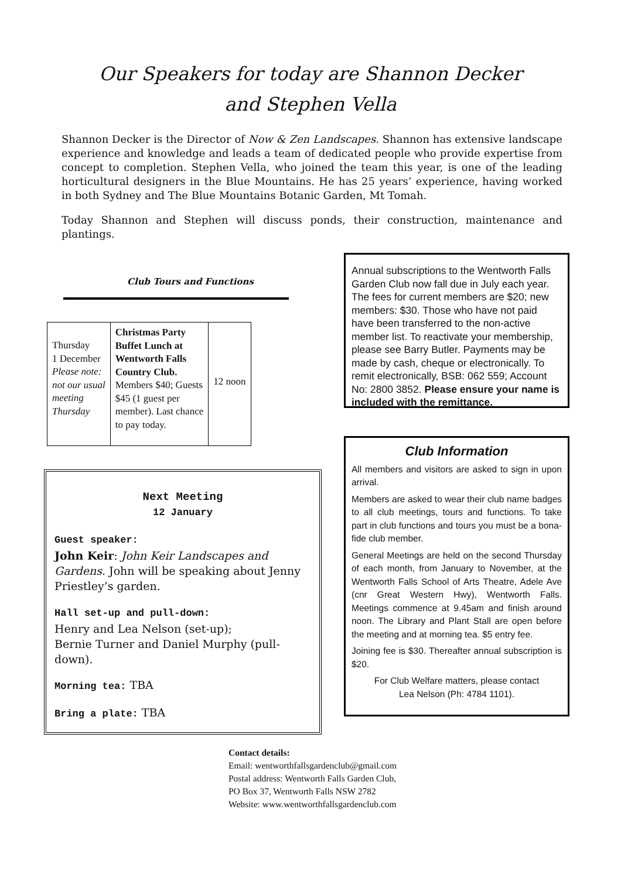Our Speakers for today are Shannon Decker
and Stephen Vella
Shannon Decker is the Director of Now & Zen Landscapes. Shannon has extensive landscape experience and knowledge and leads a team of dedicated people who provide expertise from concept to completion. Stephen Vella, who joined the team this year, is one of the leading horticultural designers in the Blue Mountains. He has 25 years’ experience, having worked in both Sydney and The Blue Mountains Botanic Garden, Mt Tomah.
Today Shannon and Stephen will discuss ponds, their construction, maintenance and plantings.
Club Tours and Functions
| Thursday 1 December Please note: not our usual meeting Thursday | Christmas Party Buffet Lunch at Wentworth Falls Country Club. Members $40; Guests $45 (1 guest per member). Last chance to pay today. | 12 noon |
Next Meeting
12 January
Guest speaker:
John Keir: John Keir Landscapes and Gardens. John will be speaking about Jenny Priestley’s garden.
Hall set-up and pull-down:
Henry and Lea Nelson (set-up);
Bernie Turner and Daniel Murphy (pull-down).
Morning tea: TBA
Bring a plate: TBA
Annual subscriptions to the Wentworth Falls Garden Club now fall due in July each year. The fees for current members are $20; new members: $30. Those who have not paid have been transferred to the non-active member list. To reactivate your membership, please see Barry Butler. Payments may be made by cash, cheque or electronically. To remit electronically, BSB: 062 559; Account No: 2800 3852. Please ensure your name is included with the remittance.
Club Information
All members and visitors are asked to sign in upon arrival.
Members are asked to wear their club name badges to all club meetings, tours and functions. To take part in club functions and tours you must be a bona-fide club member.
General Meetings are held on the second Thursday of each month, from January to November, at the Wentworth Falls School of Arts Theatre, Adele Ave (cnr Great Western Hwy), Wentworth Falls. Meetings commence at 9.45am and finish around noon. The Library and Plant Stall are open before the meeting and at morning tea. $5 entry fee.
Joining fee is $30. Thereafter annual subscription is $20.
For Club Welfare matters, please contact
Lea Nelson (Ph: 4784 1101).
Contact details:
Email: wentworthfallsgardenclub@gmail.com
Postal address: Wentworth Falls Garden Club,
PO Box 37, Wentworth Falls NSW 2782
Website: www.wentworthfallsgardenclub.com